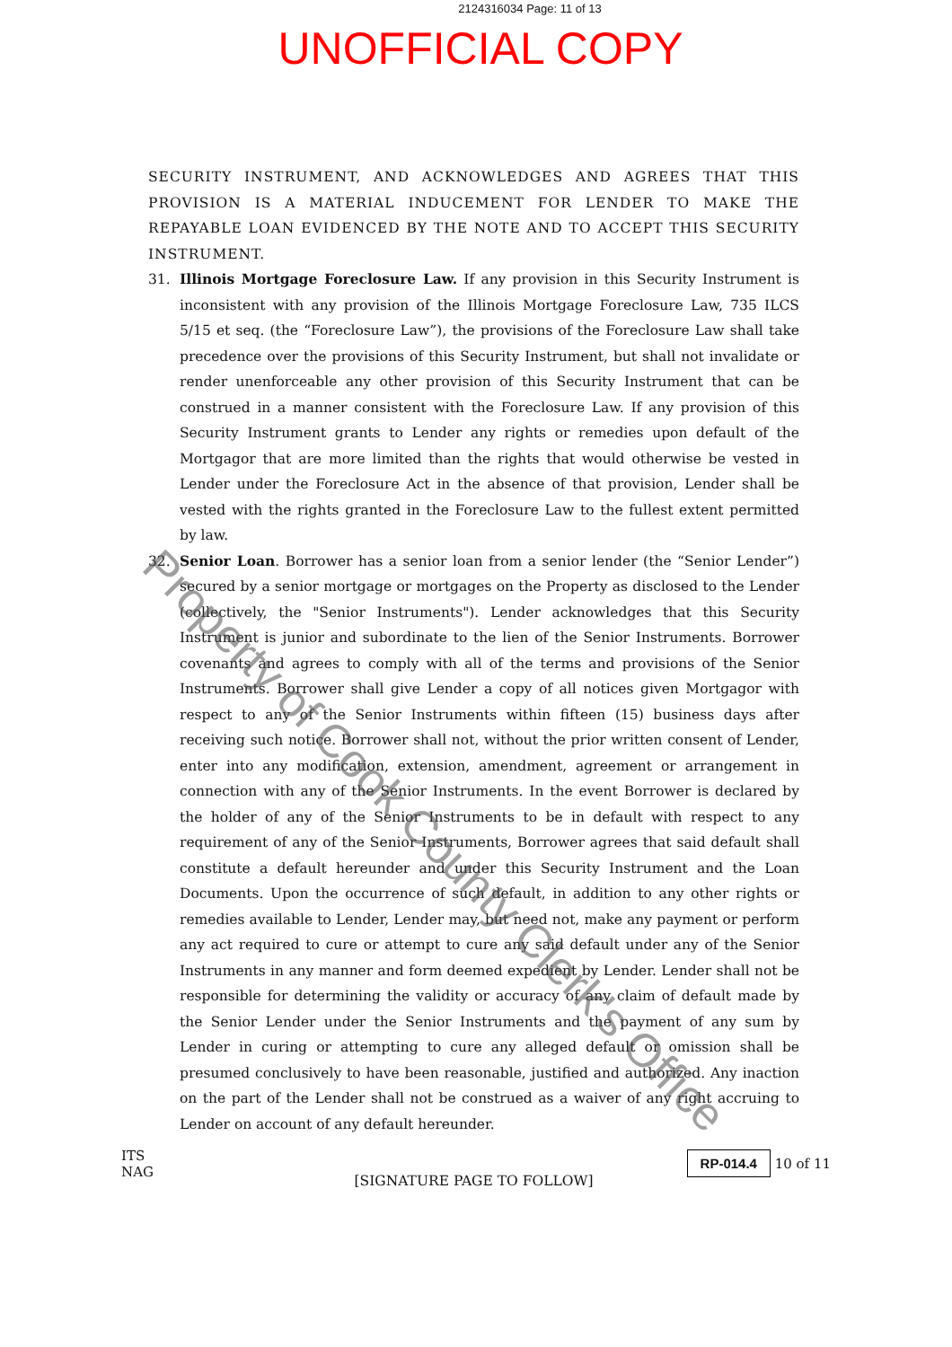2124316034 Page: 11 of 13
UNOFFICIAL COPY
SECURITY INSTRUMENT, AND ACKNOWLEDGES AND AGREES THAT THIS PROVISION IS A MATERIAL INDUCEMENT FOR LENDER TO MAKE THE REPAYABLE LOAN EVIDENCED BY THE NOTE AND TO ACCEPT THIS SECURITY INSTRUMENT.
31. Illinois Mortgage Foreclosure Law. If any provision in this Security Instrument is inconsistent with any provision of the Illinois Mortgage Foreclosure Law, 735 ILCS 5/15 et seq. (the “Foreclosure Law”), the provisions of the Foreclosure Law shall take precedence over the provisions of this Security Instrument, but shall not invalidate or render unenforceable any other provision of this Security Instrument that can be construed in a manner consistent with the Foreclosure Law. If any provision of this Security Instrument grants to Lender any rights or remedies upon default of the Mortgagor that are more limited than the rights that would otherwise be vested in Lender under the Foreclosure Act in the absence of that provision, Lender shall be vested with the rights granted in the Foreclosure Law to the fullest extent permitted by law.
32. Senior Loan. Borrower has a senior loan from a senior lender (the “Senior Lender”) secured by a senior mortgage or mortgages on the Property as disclosed to the Lender (collectively, the "Senior Instruments"). Lender acknowledges that this Security Instrument is junior and subordinate to the lien of the Senior Instruments. Borrower covenants and agrees to comply with all of the terms and provisions of the Senior Instruments. Borrower shall give Lender a copy of all notices given Mortgagor with respect to any of the Senior Instruments within fifteen (15) business days after receiving such notice. Borrower shall not, without the prior written consent of Lender, enter into any modification, extension, amendment, agreement or arrangement in connection with any of the Senior Instruments. In the event Borrower is declared by the holder of any of the Senior Instruments to be in default with respect to any requirement of any of the Senior Instruments, Borrower agrees that said default shall constitute a default hereunder and under this Security Instrument and the Loan Documents. Upon the occurrence of such default, in addition to any other rights or remedies available to Lender, Lender may, but need not, make any payment or perform any act required to cure or attempt to cure any said default under any of the Senior Instruments in any manner and form deemed expedient by Lender. Lender shall not be responsible for determining the validity or accuracy of any claim of default made by the Senior Lender under the Senior Instruments and the payment of any sum by Lender in curing or attempting to cure any alleged default or omission shall be presumed conclusively to have been reasonable, justified and authorized. Any inaction on the part of the Lender shall not be construed as a waiver of any right accruing to Lender on account of any default hereunder.
[SIGNATURE PAGE TO FOLLOW]
Property of Cook County Clerk's Office
ITS
NAG
RP-014.4 10 of 11